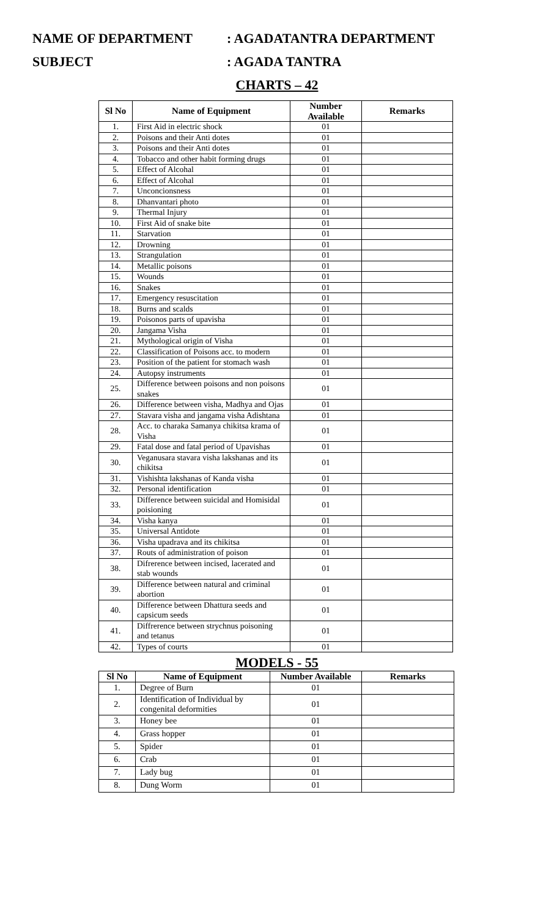NAME OF DEPARTMENT: AGADATANTRA DEPARTMENT
SUBJECT: AGADA TANTRA
CHARTS – 42
| Sl No | Name of Equipment | Number Available | Remarks |
| --- | --- | --- | --- |
| 1. | First Aid in electric shock | 01 | |
| 2. | Poisons and their Anti dotes | 01 | |
| 3. | Poisons and their Anti dotes | 01 | |
| 4. | Tobacco and other habit forming drugs | 01 | |
| 5. | Effect of Alcohal | 01 | |
| 6. | Effect of Alcohal | 01 | |
| 7. | Unconcionsness | 01 | |
| 8. | Dhanvantari photo | 01 | |
| 9. | Thermal Injury | 01 | |
| 10. | First Aid of snake bite | 01 | |
| 11. | Starvation | 01 | |
| 12. | Drowning | 01 | |
| 13. | Strangulation | 01 | |
| 14. | Metallic poisons | 01 | |
| 15. | Wounds | 01 | |
| 16. | Snakes | 01 | |
| 17. | Emergency resuscitation | 01 | |
| 18. | Burns and scalds | 01 | |
| 19. | Poisonos parts of upavisha | 01 | |
| 20. | Jangama Visha | 01 | |
| 21. | Mythological origin of Visha | 01 | |
| 22. | Classification of Poisons acc. to modern | 01 | |
| 23. | Position of the patient for stomach wash | 01 | |
| 24. | Autopsy instruments | 01 | |
| 25. | Difference between poisons and non poisons snakes | 01 | |
| 26. | Difference between visha, Madhya and Ojas | 01 | |
| 27. | Stavara visha and jangama visha Adishtana | 01 | |
| 28. | Acc. to charaka Samanya chikitsa krama of Visha | 01 | |
| 29. | Fatal dose and fatal period of Upavishas | 01 | |
| 30. | Veganusara stavara visha lakshanas and its chikitsa | 01 | |
| 31. | Vishishta lakshanas of Kanda visha | 01 | |
| 32. | Personal identification | 01 | |
| 33. | Difference between suicidal and Homisidal poisioning | 01 | |
| 34. | Visha kanya | 01 | |
| 35. | Universal Antidote | 01 | |
| 36. | Visha upadrava and its chikitsa | 01 | |
| 37. | Routs of administration of poison | 01 | |
| 38. | Difrerence between incised, lacerated and stab wounds | 01 | |
| 39. | Difference between natural and criminal abortion | 01 | |
| 40. | Difference between Dhattura seeds and capsicum seeds | 01 | |
| 41. | Diffrerence between strychnus poisoning and tetanus | 01 | |
| 42. | Types of courts | 01 | |
MODELS - 55
| Sl No | Name of Equipment | Number Available | Remarks |
| --- | --- | --- | --- |
| 1. | Degree of Burn | 01 | |
| 2. | Identification of Individual by congenital deformities | 01 | |
| 3. | Honey bee | 01 | |
| 4. | Grass hopper | 01 | |
| 5. | Spider | 01 | |
| 6. | Crab | 01 | |
| 7. | Lady bug | 01 | |
| 8. | Dung Worm | 01 | |